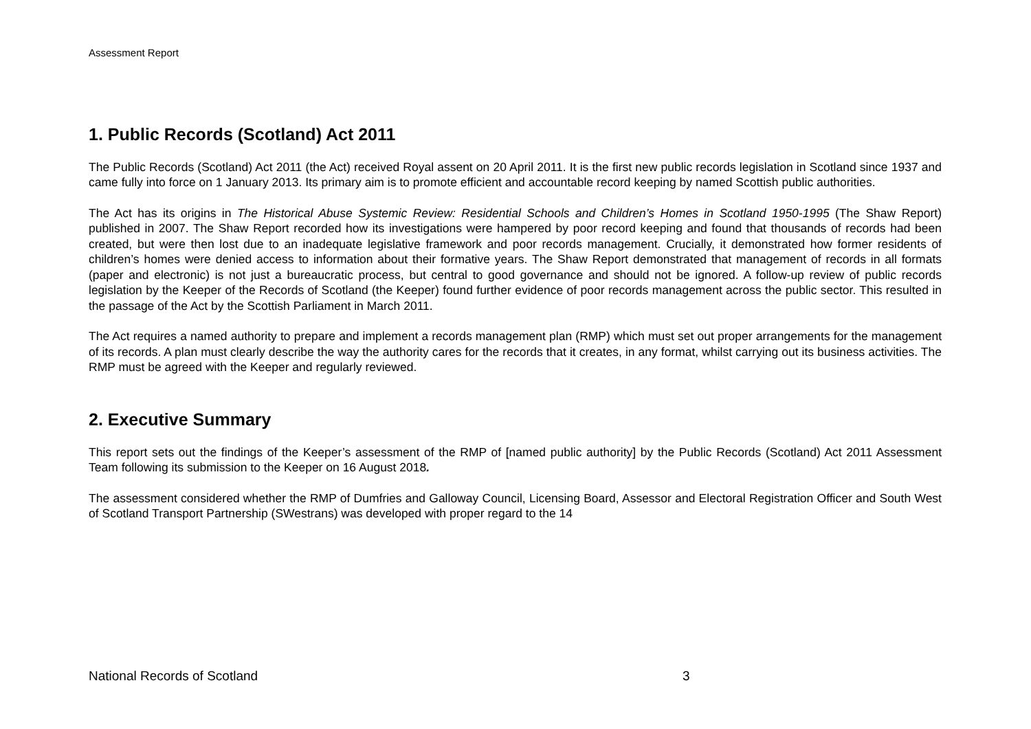Assessment Report
1. Public Records (Scotland) Act 2011
The Public Records (Scotland) Act 2011 (the Act) received Royal assent on 20 April 2011. It is the first new public records legislation in Scotland since 1937 and came fully into force on 1 January 2013. Its primary aim is to promote efficient and accountable record keeping by named Scottish public authorities.
The Act has its origins in The Historical Abuse Systemic Review: Residential Schools and Children’s Homes in Scotland 1950-1995 (The Shaw Report) published in 2007. The Shaw Report recorded how its investigations were hampered by poor record keeping and found that thousands of records had been created, but were then lost due to an inadequate legislative framework and poor records management. Crucially, it demonstrated how former residents of children’s homes were denied access to information about their formative years. The Shaw Report demonstrated that management of records in all formats (paper and electronic) is not just a bureaucratic process, but central to good governance and should not be ignored. A follow-up review of public records legislation by the Keeper of the Records of Scotland (the Keeper) found further evidence of poor records management across the public sector. This resulted in the passage of the Act by the Scottish Parliament in March 2011.
The Act requires a named authority to prepare and implement a records management plan (RMP) which must set out proper arrangements for the management of its records. A plan must clearly describe the way the authority cares for the records that it creates, in any format, whilst carrying out its business activities. The RMP must be agreed with the Keeper and regularly reviewed.
2. Executive Summary
This report sets out the findings of the Keeper’s assessment of the RMP of [named public authority] by the Public Records (Scotland) Act 2011 Assessment Team following its submission to the Keeper on 16 August 2018.
The assessment considered whether the RMP of Dumfries and Galloway Council, Licensing Board, Assessor and Electoral Registration Officer and South West of Scotland Transport Partnership (SWestrans) was developed with proper regard to the 14
National Records of Scotland 3